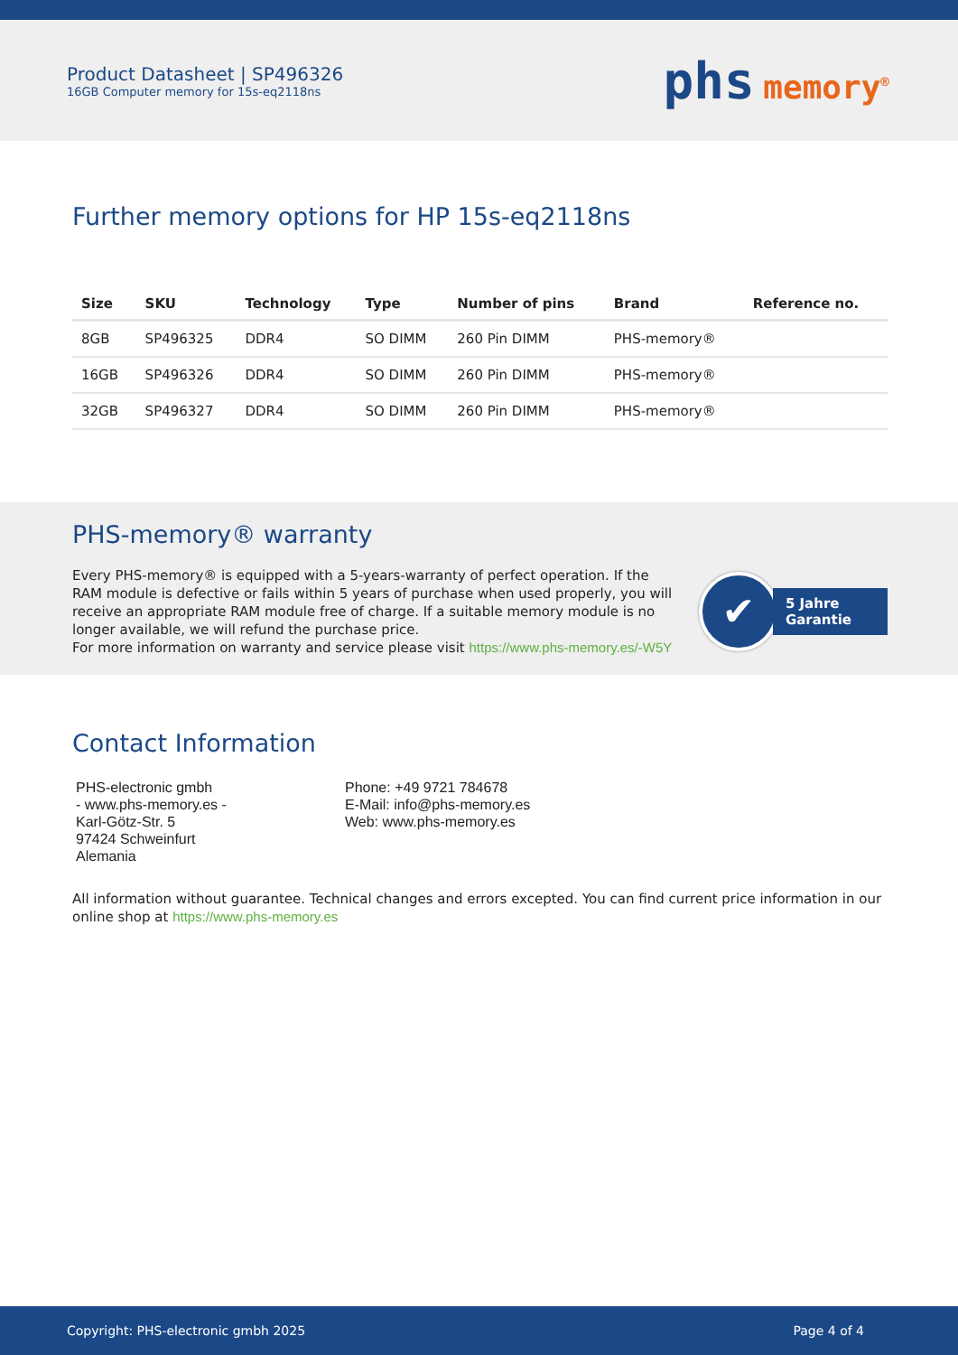Product Datasheet | SP496326
16GB Computer memory for 15s-eq2118ns
phs memory<sup>®</sup>
Further memory options for HP 15s-eq2118ns
| Size | SKU | Technology | Type | Number of pins | Brand | Reference no. |
| --- | --- | --- | --- | --- | --- | --- |
| 8GB | SP496325 | DDR4 | SO DIMM | 260 Pin DIMM | PHS-memory® | |
| 16GB | SP496326 | DDR4 | SO DIMM | 260 Pin DIMM | PHS-memory® | |
| 32GB | SP496327 | DDR4 | SO DIMM | 260 Pin DIMM | PHS-memory® | |
PHS-memory® warranty
Every PHS-memory® is equipped with a 5-years-warranty of perfect operation. If the RAM module is defective or fails within 5 years of purchase when used properly, you will receive an appropriate RAM module free of charge. If a suitable memory module is no longer available, we will refund the purchase price.
For more information on warranty and service please visit https://www.phs-memory.es/-W5Y
✔
5 Jahre
Garantie
Contact Information
PHS-electronic gmbh
- www.phs-memory.es -
Karl-Götz-Str. 5
97424 Schweinfurt
Alemania
Phone: +49 9721 784678
E-Mail: info@phs-memory.es
Web: www.phs-memory.es
All information without guarantee. Technical changes and errors excepted. You can find current price information in our online shop at https://www.phs-memory.es
Copyright: PHS-electronic gmbh 2025 Page 4 of 4